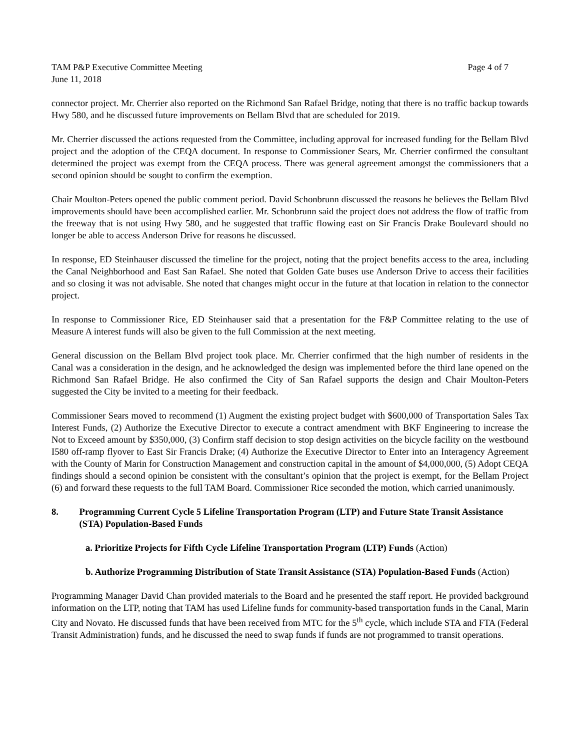TAM P&P Executive Committee Meeting
June 11, 2018
Page 4 of 7
connector project. Mr. Cherrier also reported on the Richmond San Rafael Bridge, noting that there is no traffic backup towards Hwy 580, and he discussed future improvements on Bellam Blvd that are scheduled for 2019.
Mr. Cherrier discussed the actions requested from the Committee, including approval for increased funding for the Bellam Blvd project and the adoption of the CEQA document. In response to Commissioner Sears, Mr. Cherrier confirmed the consultant determined the project was exempt from the CEQA process. There was general agreement amongst the commissioners that a second opinion should be sought to confirm the exemption.
Chair Moulton-Peters opened the public comment period. David Schonbrunn discussed the reasons he believes the Bellam Blvd improvements should have been accomplished earlier. Mr. Schonbrunn said the project does not address the flow of traffic from the freeway that is not using Hwy 580, and he suggested that traffic flowing east on Sir Francis Drake Boulevard should no longer be able to access Anderson Drive for reasons he discussed.
In response, ED Steinhauser discussed the timeline for the project, noting that the project benefits access to the area, including the Canal Neighborhood and East San Rafael. She noted that Golden Gate buses use Anderson Drive to access their facilities and so closing it was not advisable. She noted that changes might occur in the future at that location in relation to the connector project.
In response to Commissioner Rice, ED Steinhauser said that a presentation for the F&P Committee relating to the use of Measure A interest funds will also be given to the full Commission at the next meeting.
General discussion on the Bellam Blvd project took place. Mr. Cherrier confirmed that the high number of residents in the Canal was a consideration in the design, and he acknowledged the design was implemented before the third lane opened on the Richmond San Rafael Bridge. He also confirmed the City of San Rafael supports the design and Chair Moulton-Peters suggested the City be invited to a meeting for their feedback.
Commissioner Sears moved to recommend (1) Augment the existing project budget with $600,000 of Transportation Sales Tax Interest Funds, (2) Authorize the Executive Director to execute a contract amendment with BKF Engineering to increase the Not to Exceed amount by $350,000, (3) Confirm staff decision to stop design activities on the bicycle facility on the westbound I580 off-ramp flyover to East Sir Francis Drake; (4) Authorize the Executive Director to Enter into an Interagency Agreement with the County of Marin for Construction Management and construction capital in the amount of $4,000,000, (5) Adopt CEQA findings should a second opinion be consistent with the consultant’s opinion that the project is exempt, for the Bellam Project (6) and forward these requests to the full TAM Board. Commissioner Rice seconded the motion, which carried unanimously.
8. Programming Current Cycle 5 Lifeline Transportation Program (LTP) and Future State Transit Assistance (STA) Population-Based Funds
a. Prioritize Projects for Fifth Cycle Lifeline Transportation Program (LTP) Funds (Action)
b. Authorize Programming Distribution of State Transit Assistance (STA) Population-Based Funds (Action)
Programming Manager David Chan provided materials to the Board and he presented the staff report. He provided background information on the LTP, noting that TAM has used Lifeline funds for community-based transportation funds in the Canal, Marin City and Novato. He discussed funds that have been received from MTC for the 5<sup>th</sup> cycle, which include STA and FTA (Federal Transit Administration) funds, and he discussed the need to swap funds if funds are not programmed to transit operations.